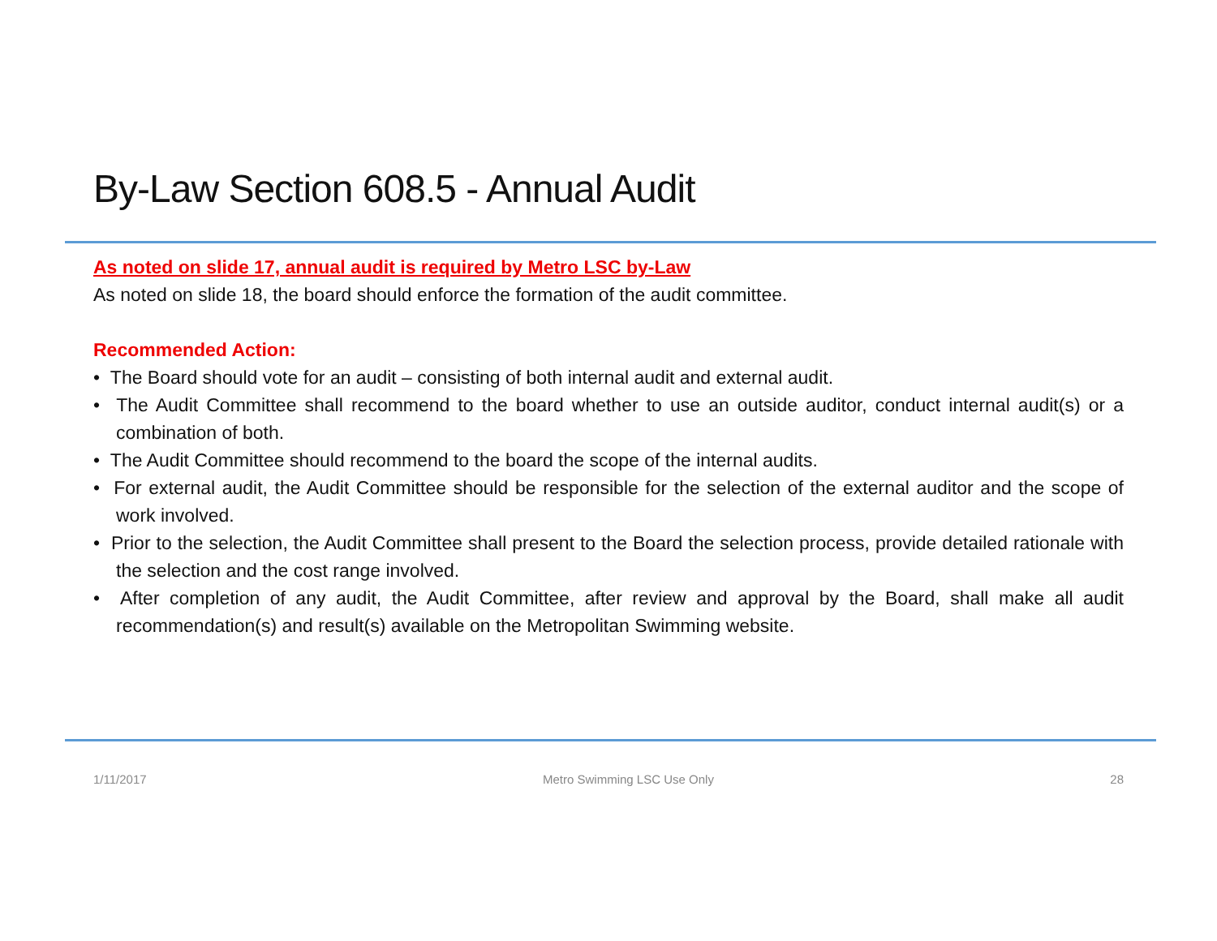By-Law Section 608.5 - Annual Audit
As noted on slide 17, annual audit is required by Metro LSC by-Law
As noted on slide 18, the board should enforce the formation of the audit committee.
Recommended Action:
• The Board should vote for an audit – consisting of both internal audit and external audit.
• The Audit Committee shall recommend to the board whether to use an outside auditor, conduct internal audit(s) or a combination of both.
• The Audit Committee should recommend to the board the scope of the internal audits.
• For external audit, the Audit Committee should be responsible for the selection of the external auditor and the scope of work involved.
• Prior to the selection, the Audit Committee shall present to the Board the selection process, provide detailed rationale with the selection and the cost range involved.
• After completion of any audit, the Audit Committee, after review and approval by the Board, shall make all audit recommendation(s) and result(s) available on the Metropolitan Swimming website.
1/11/2017 Metro Swimming LSC Use Only 28